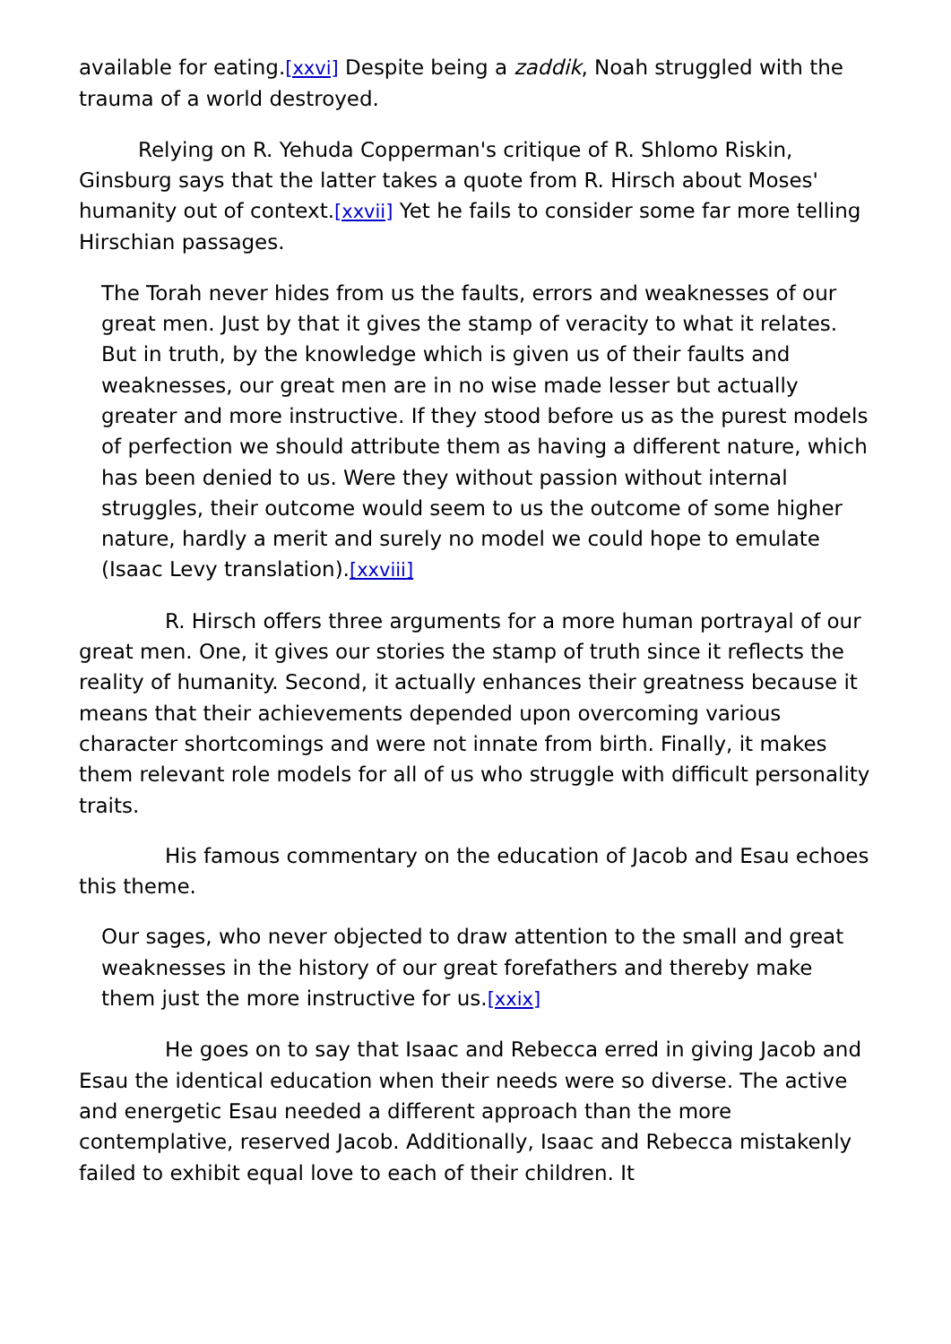available for eating.[xxvi] Despite being a zaddik, Noah struggled with the trauma of a world destroyed.
Relying on R. Yehuda Copperman's critique of R. Shlomo Riskin, Ginsburg says that the latter takes a quote from R. Hirsch about Moses' humanity out of context.[xxvii] Yet he fails to consider some far more telling Hirschian passages.
The Torah never hides from us the faults, errors and weaknesses of our great men. Just by that it gives the stamp of veracity to what it relates. But in truth, by the knowledge which is given us of their faults and weaknesses, our great men are in no wise made lesser but actually greater and more instructive. If they stood before us as the purest models of perfection we should attribute them as having a different nature, which has been denied to us. Were they without passion without internal struggles, their outcome would seem to us the outcome of some higher nature, hardly a merit and surely no model we could hope to emulate (Isaac Levy translation).[xxviii]
R. Hirsch offers three arguments for a more human portrayal of our great men. One, it gives our stories the stamp of truth since it reflects the reality of humanity. Second, it actually enhances their greatness because it means that their achievements depended upon overcoming various character shortcomings and were not innate from birth. Finally, it makes them relevant role models for all of us who struggle with difficult personality traits.
His famous commentary on the education of Jacob and Esau echoes this theme.
Our sages, who never objected to draw attention to the small and great weaknesses in the history of our great forefathers and thereby make them just the more instructive for us.[xxix]
He goes on to say that Isaac and Rebecca erred in giving Jacob and Esau the identical education when their needs were so diverse. The active and energetic Esau needed a different approach than the more contemplative, reserved Jacob. Additionally, Isaac and Rebecca mistakenly failed to exhibit equal love to each of their children. It